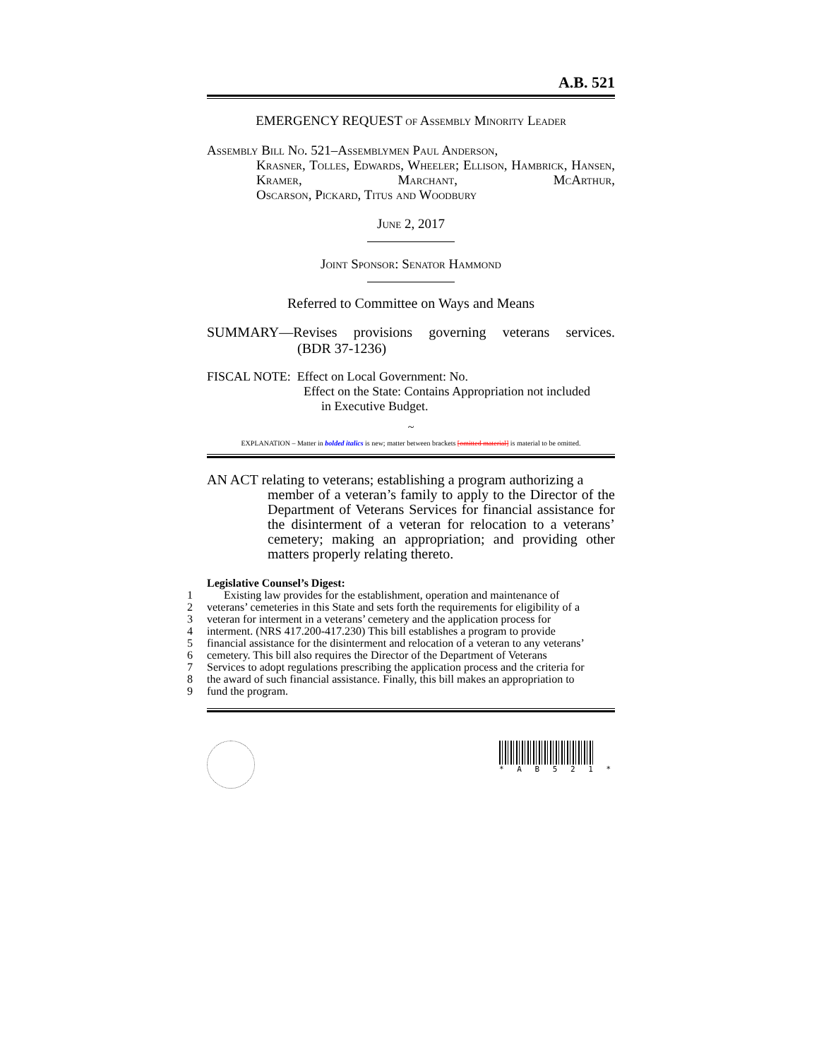A.B. 521
EMERGENCY REQUEST of Assembly Minority Leader
Assembly Bill No. 521–Assemblymen Paul Anderson,
Krasner, Tolles, Edwards, Wheeler; Ellison, Hambrick, Hansen, Kramer, Marchant, McArthur,
Oscarson, Pickard, Titus and Woodbury
June 2, 2017
Joint Sponsor: Senator Hammond
Referred to Committee on Ways and Means
SUMMARY—Revises provisions governing veterans services.
(BDR 37-1236)
FISCAL NOTE: Effect on Local Government: No.
Effect on the State: Contains Appropriation not included
in Executive Budget.
~
EXPLANATION – Matter in bolded italics is new; matter between brackets [omitted material] is material to be omitted.
AN ACT relating to veterans; establishing a program authorizing a
member of a veteran’s family to apply to the Director of the Department of Veterans Services for financial assistance for the disinterment of a veteran for relocation to a veterans’ cemetery; making an appropriation; and providing other matters properly relating thereto.
Legislative Counsel’s Digest:
1 Existing law provides for the establishment, operation and maintenance of
2 veterans’ cemeteries in this State and sets forth the requirements for eligibility of a
3 veteran for interment in a veterans’ cemetery and the application process for
4 interment. (NRS 417.200-417.230) This bill establishes a program to provide
5 financial assistance for the disinterment and relocation of a veteran to any veterans’
6 cemetery. This bill also requires the Director of the Department of Veterans
7 Services to adopt regulations prescribing the application process and the criteria for
8 the award of such financial assistance. Finally, this bill makes an appropriation to
9 fund the program.
* A B 5 2 1 *